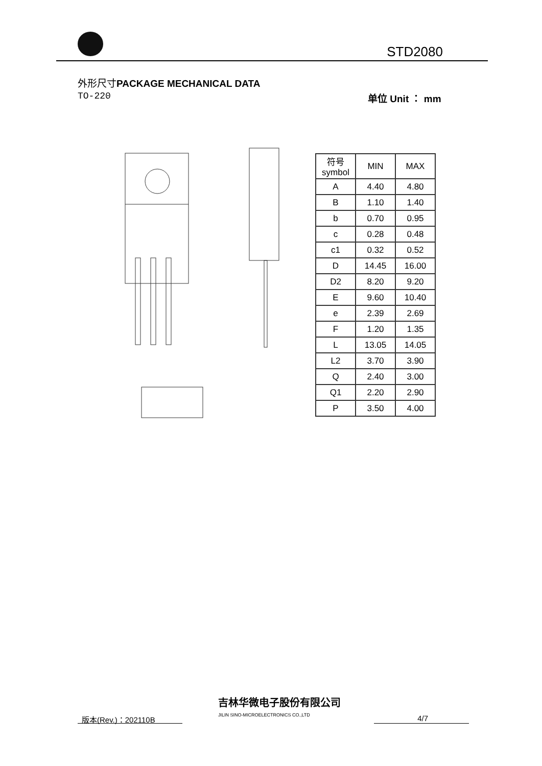STD2080
外形尺寸PACKAGE MECHANICAL DATA
TO-220 单位 Unit ： mm
| 符号 symbol | MIN | MAX |
| --- | --- | --- |
| A | 4.40 | 4.80 |
| B | 1.10 | 1.40 |
| b | 0.70 | 0.95 |
| c | 0.28 | 0.48 |
| c1 | 0.32 | 0.52 |
| D | 14.45 | 16.00 |
| D2 | 8.20 | 9.20 |
| E | 9.60 | 10.40 |
| e | 2.39 | 2.69 |
| F | 1.20 | 1.35 |
| L | 13.05 | 14.05 |
| L2 | 3.70 | 3.90 |
| Q | 2.40 | 3.00 |
| Q1 | 2.20 | 2.90 |
| P | 3.50 | 4.00 |
版本(Rev.)：202110B
吉林华微电子股份有限公司
JILIN SINO-MICROELECTRONICS CO.,LTD
4/7